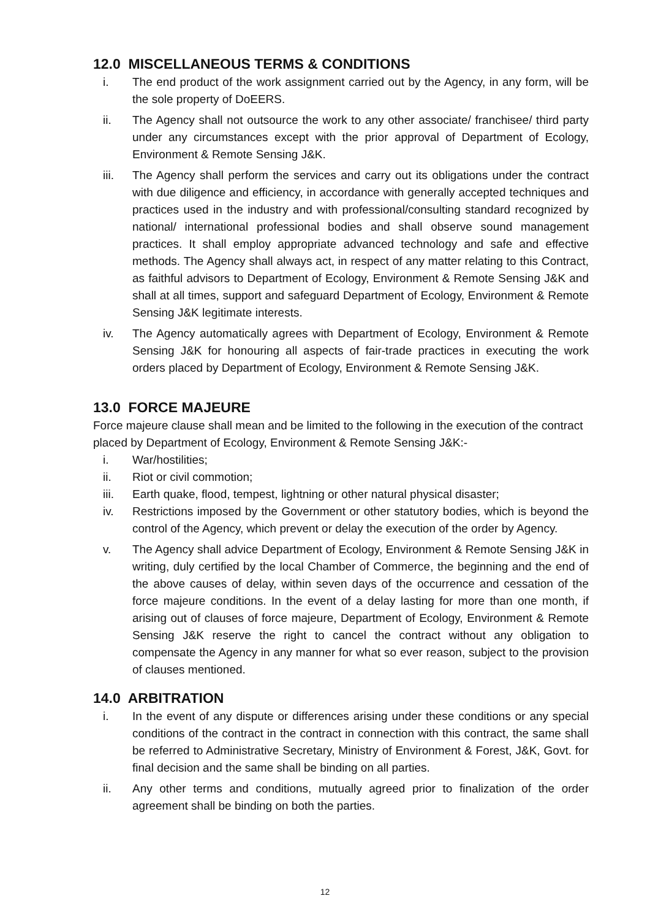12.0 MISCELLANEOUS TERMS & CONDITIONS
i. The end product of the work assignment carried out by the Agency, in any form, will be the sole property of DoEERS.
ii. The Agency shall not outsource the work to any other associate/ franchisee/ third party under any circumstances except with the prior approval of Department of Ecology, Environment & Remote Sensing J&K.
iii. The Agency shall perform the services and carry out its obligations under the contract with due diligence and efficiency, in accordance with generally accepted techniques and practices used in the industry and with professional/consulting standard recognized by national/ international professional bodies and shall observe sound management practices. It shall employ appropriate advanced technology and safe and effective methods. The Agency shall always act, in respect of any matter relating to this Contract, as faithful advisors to Department of Ecology, Environment & Remote Sensing J&K and shall at all times, support and safeguard Department of Ecology, Environment & Remote Sensing J&K legitimate interests.
iv. The Agency automatically agrees with Department of Ecology, Environment & Remote Sensing J&K for honouring all aspects of fair-trade practices in executing the work orders placed by Department of Ecology, Environment & Remote Sensing J&K.
13.0 FORCE MAJEURE
Force majeure clause shall mean and be limited to the following in the execution of the contract placed by Department of Ecology, Environment & Remote Sensing J&K:-
i. War/hostilities;
ii. Riot or civil commotion;
iii. Earth quake, flood, tempest, lightning or other natural physical disaster;
iv. Restrictions imposed by the Government or other statutory bodies, which is beyond the control of the Agency, which prevent or delay the execution of the order by Agency.
v. The Agency shall advice Department of Ecology, Environment & Remote Sensing J&K in writing, duly certified by the local Chamber of Commerce, the beginning and the end of the above causes of delay, within seven days of the occurrence and cessation of the force majeure conditions. In the event of a delay lasting for more than one month, if arising out of clauses of force majeure, Department of Ecology, Environment & Remote Sensing J&K reserve the right to cancel the contract without any obligation to compensate the Agency in any manner for what so ever reason, subject to the provision of clauses mentioned.
14.0 ARBITRATION
i. In the event of any dispute or differences arising under these conditions or any special conditions of the contract in the contract in connection with this contract, the same shall be referred to Administrative Secretary, Ministry of Environment & Forest, J&K, Govt. for final decision and the same shall be binding on all parties.
ii. Any other terms and conditions, mutually agreed prior to finalization of the order agreement shall be binding on both the parties.
12